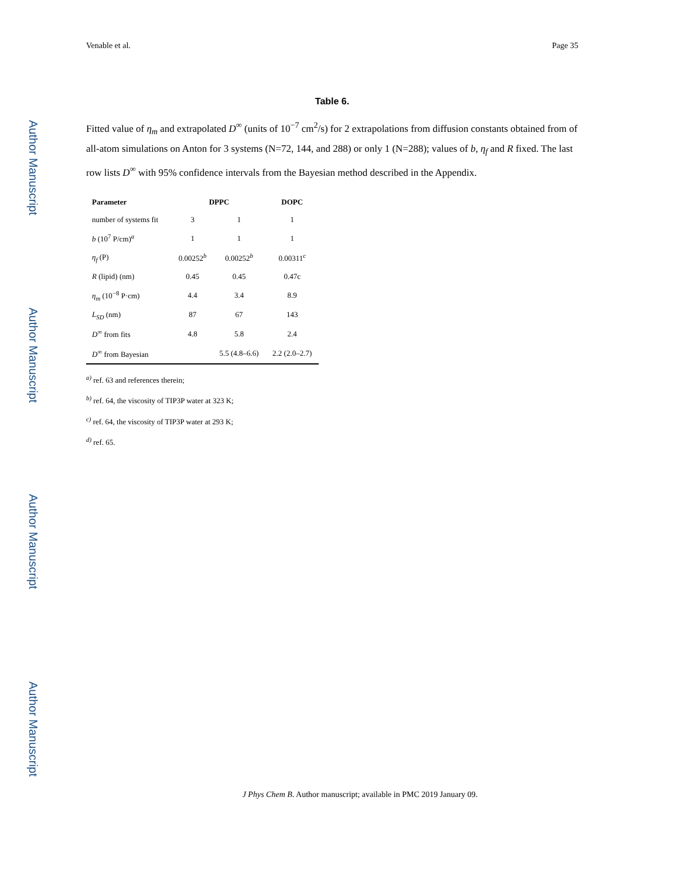Author Manuscript
Author Manuscript
Author Manuscript
Author Manuscript
Venable et al. Page 35
Table 6.
Fitted value of η<sub>m</sub> and extrapolated D<sup>∞</sup> (units of 10<sup>−7</sup> cm<sup>2</sup>/s) for 2 extrapolations from diffusion constants obtained from of all-atom simulations on Anton for 3 systems (N=72, 144, and 288) or only 1 (N=288); values of b, η<sub>f</sub> and R fixed. The last row lists D<sup>∞</sup> with 95% confidence intervals from the Bayesian method described in the Appendix.
| Parameter | DPPC | | DOPC |
| --- | --- | --- | --- |
| number of systems fit | 3 | 1 | 1 |
| b (10<sup>7</sup> P/cm)<sup>a</sup> | 1 | 1 | 1 |
| η<sub>f</sub> (P) | 0.00252<sup>b</sup> | 0.00252<sup>b</sup> | 0.00311<sup>c</sup> |
| R (lipid) (nm) | 0.45 | 0.45 | 0.47c |
| η<sub>m</sub> (10<sup>−8</sup> P·cm) | 4.4 | 3.4 | 8.9 |
| L<sub>SD</sub> (nm) | 87 | 67 | 143 |
| D<sup>∞</sup> from fits | 4.8 | 5.8 | 2.4 |
| D<sup>∞</sup> from Bayesian | | 5.5 (4.8–6.6) | 2.2 (2.0–2.7) |
<sup>a)</sup> ref. 63 and references therein;
<sup>b)</sup> ref. 64, the viscosity of TIP3P water at 323 K;
<sup>c)</sup> ref. 64, the viscosity of TIP3P water at 293 K;
<sup>d)</sup> ref. 65.
J Phys Chem B. Author manuscript; available in PMC 2019 January 09.